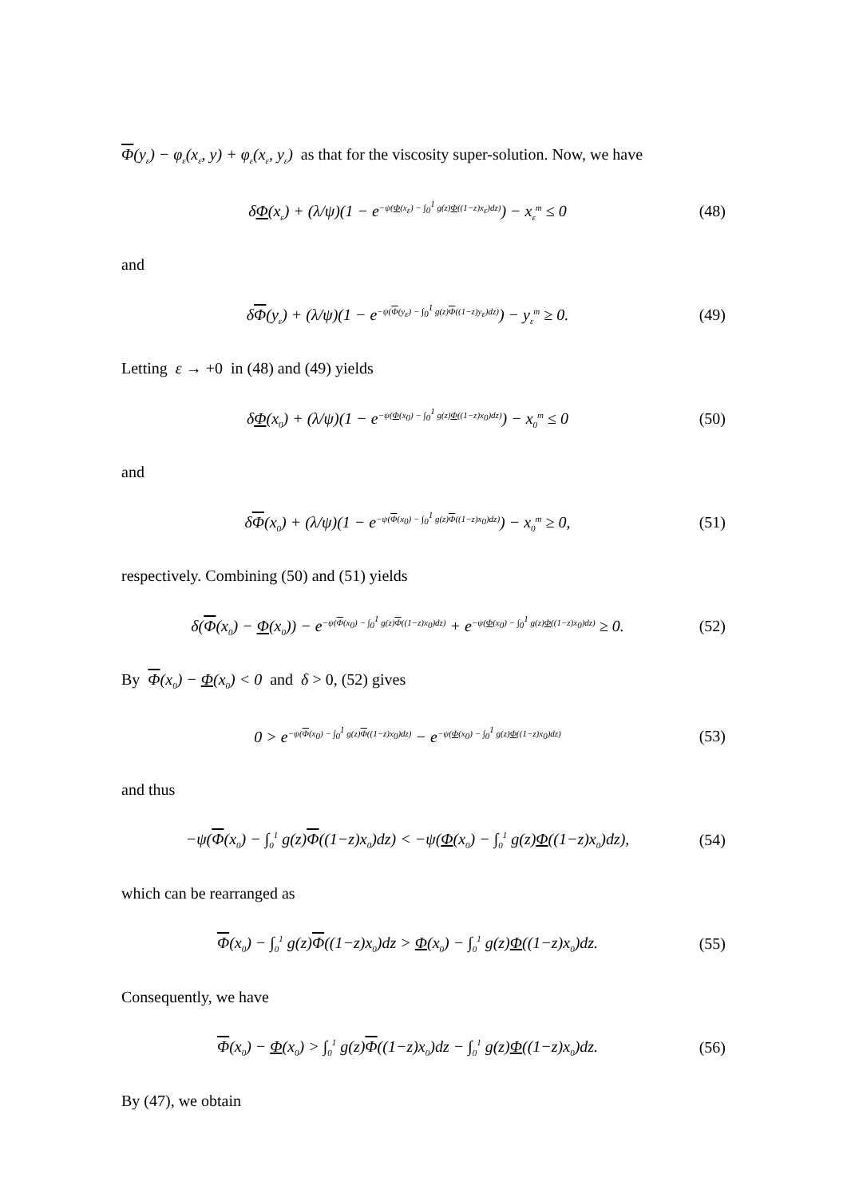Φ(y<sub>ε</sub>) − φ<sub>ε</sub>(x<sub>ε</sub>, y) + φ<sub>ε</sub>(x<sub>ε</sub>, y<sub>ε</sub>) as that for the viscosity super-solution. Now, we have
δΦ(x<sub>ε</sub>) + (λ/ψ)(1 − e<sup>−ψ(Φ(x<sub>ε</sub>) − ∫<sub>0</sub><sup>1</sup> g(z)Φ((1−z)x<sub>ε</sub>)dz)</sup>) − x<sub>ε</sub><sup>m</sup> ≤ 0
(48)
and
δΦ(y<sub>ε</sub>) + (λ/ψ)(1 − e<sup>−ψ(Φ(y<sub>ε</sub>) − ∫<sub>0</sub><sup>1</sup> g(z)Φ((1−z)y<sub>ε</sub>)dz)</sup>) − y<sub>ε</sub><sup>m</sup> ≥ 0.
(49)
Letting ε → +0 in (48) and (49) yields
δΦ(x<sub>0</sub>) + (λ/ψ)(1 − e<sup>−ψ(Φ(x<sub>0</sub>) − ∫<sub>0</sub><sup>1</sup> g(z)Φ((1−z)x<sub>0</sub>)dz)</sup>) − x<sub>0</sub><sup>m</sup> ≤ 0
(50)
and
δΦ(x<sub>0</sub>) + (λ/ψ)(1 − e<sup>−ψ(Φ(x<sub>0</sub>) − ∫<sub>0</sub><sup>1</sup> g(z)Φ((1−z)x<sub>0</sub>)dz)</sup>) − x<sub>0</sub><sup>m</sup> ≥ 0,
(51)
respectively. Combining (50) and (51) yields
δ(Φ(x<sub>0</sub>) − Φ(x<sub>0</sub>)) − e<sup>−ψ(Φ(x<sub>0</sub>) − ∫<sub>0</sub><sup>1</sup> g(z)Φ((1−z)x<sub>0</sub>)dz)</sup> + e<sup>−ψ(Φ(x<sub>0</sub>) − ∫<sub>0</sub><sup>1</sup> g(z)Φ((1−z)x<sub>0</sub>)dz)</sup> ≥ 0.
(52)
By Φ(x<sub>0</sub>) − Φ(x<sub>0</sub>) < 0 and δ > 0, (52) gives
0 > e<sup>−ψ(Φ(x<sub>0</sub>) − ∫<sub>0</sub><sup>1</sup> g(z)Φ((1−z)x<sub>0</sub>)dz)</sup> − e<sup>−ψ(Φ(x<sub>0</sub>) − ∫<sub>0</sub><sup>1</sup> g(z)Φ((1−z)x<sub>0</sub>)dz)</sup>
(53)
and thus
−ψ(Φ(x<sub>0</sub>) − ∫<sub>0</sub><sup>1</sup> g(z)Φ((1−z)x<sub>0</sub>)dz) < −ψ(Φ(x<sub>0</sub>) − ∫<sub>0</sub><sup>1</sup> g(z)Φ((1−z)x<sub>0</sub>)dz),
(54)
which can be rearranged as
Φ(x<sub>0</sub>) − ∫<sub>0</sub><sup>1</sup> g(z)Φ((1−z)x<sub>0</sub>)dz > Φ(x<sub>0</sub>) − ∫<sub>0</sub><sup>1</sup> g(z)Φ((1−z)x<sub>0</sub>)dz.
(55)
Consequently, we have
Φ(x<sub>0</sub>) − Φ(x<sub>0</sub>) > ∫<sub>0</sub><sup>1</sup> g(z)Φ((1−z)x<sub>0</sub>)dz − ∫<sub>0</sub><sup>1</sup> g(z)Φ((1−z)x<sub>0</sub>)dz.
(56)
By (47), we obtain